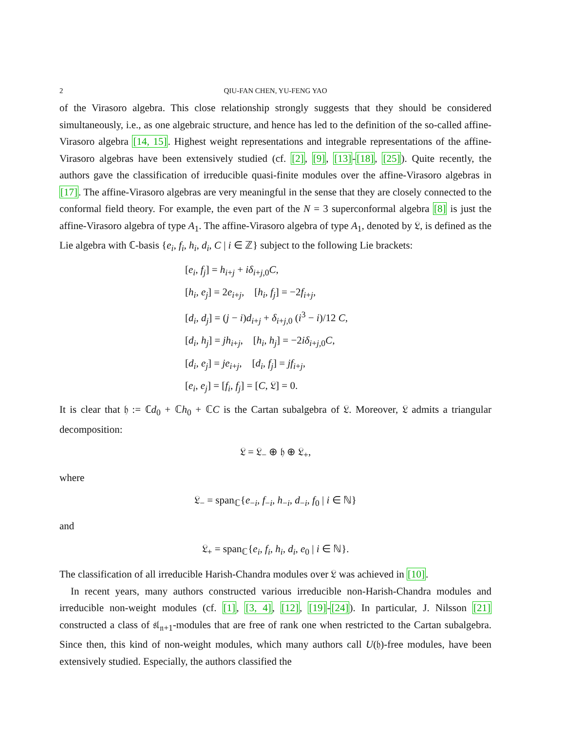2 QIU-FAN CHEN, YU-FENG YAO
of the Virasoro algebra. This close relationship strongly suggests that they should be considered simultaneously, i.e., as one algebraic structure, and hence has led to the definition of the so-called affine-Virasoro algebra [14, 15]. Highest weight representations and integrable representations of the affine-Virasoro algebras have been extensively studied (cf. [2], [9], [13]-[18], [25]). Quite recently, the authors gave the classification of irreducible quasi-finite modules over the affine-Virasoro algebras in [17]. The affine-Virasoro algebras are very meaningful in the sense that they are closely connected to the conformal field theory. For example, the even part of the N = 3 superconformal algebra [8] is just the affine-Virasoro algebra of type A<sub>1</sub>. The affine-Virasoro algebra of type A<sub>1</sub>, denoted by 𝔏, is defined as the Lie algebra with ℂ-basis {e<sub>i</sub>, f<sub>i</sub>, h<sub>i</sub>, d<sub>i</sub>, C | i ∈ ℤ} subject to the following Lie brackets:
[e<sub>i</sub>, f<sub>j</sub>] = h<sub>i+j</sub> + iδ<sub>i+j,0</sub>C,
[h<sub>i</sub>, e<sub>j</sub>] = 2e<sub>i+j</sub>, [h<sub>i</sub>, f<sub>j</sub>] = −2f<sub>i+j</sub>,
[d<sub>i</sub>, d<sub>j</sub>] = (j − i)d<sub>i+j</sub> + δ<sub>i+j,0</sub> (i<sup>3</sup> − i)/12 C,
[d<sub>i</sub>, h<sub>j</sub>] = jh<sub>i+j</sub>, [h<sub>i</sub>, h<sub>j</sub>] = −2iδ<sub>i+j,0</sub>C,
[d<sub>i</sub>, e<sub>j</sub>] = je<sub>i+j</sub>, [d<sub>i</sub>, f<sub>j</sub>] = jf<sub>i+j</sub>,
[e<sub>i</sub>, e<sub>j</sub>] = [f<sub>i</sub>, f<sub>j</sub>] = [C, 𝔏] = 0.
It is clear that 𝔥 := ℂd<sub>0</sub> + ℂh<sub>0</sub> + ℂC is the Cartan subalgebra of 𝔏. Moreover, 𝔏 admits a triangular decomposition:
𝔏 = 𝔏<sub>−</sub> ⊕ 𝔥 ⊕ 𝔏<sub>+</sub>,
where
𝔏<sub>−</sub> = span<sub>ℂ</sub>{e<sub>−i</sub>, f<sub>−i</sub>, h<sub>−i</sub>, d<sub>−i</sub>, f<sub>0</sub> | i ∈ ℕ}
and
𝔏<sub>+</sub> = span<sub>ℂ</sub>{e<sub>i</sub>, f<sub>i</sub>, h<sub>i</sub>, d<sub>i</sub>, e<sub>0</sub> | i ∈ ℕ}.
The classification of all irreducible Harish-Chandra modules over 𝔏 was achieved in [10].
In recent years, many authors constructed various irreducible non-Harish-Chandra modules and irreducible non-weight modules (cf. [1], [3, 4], [12], [19]-[24]). In particular, J. Nilsson [21] constructed a class of 𝔰𝔩<sub>𝔫+1</sub>-modules that are free of rank one when restricted to the Cartan subalgebra. Since then, this kind of non-weight modules, which many authors call U(𝔥)-free modules, have been extensively studied. Especially, the authors classified the